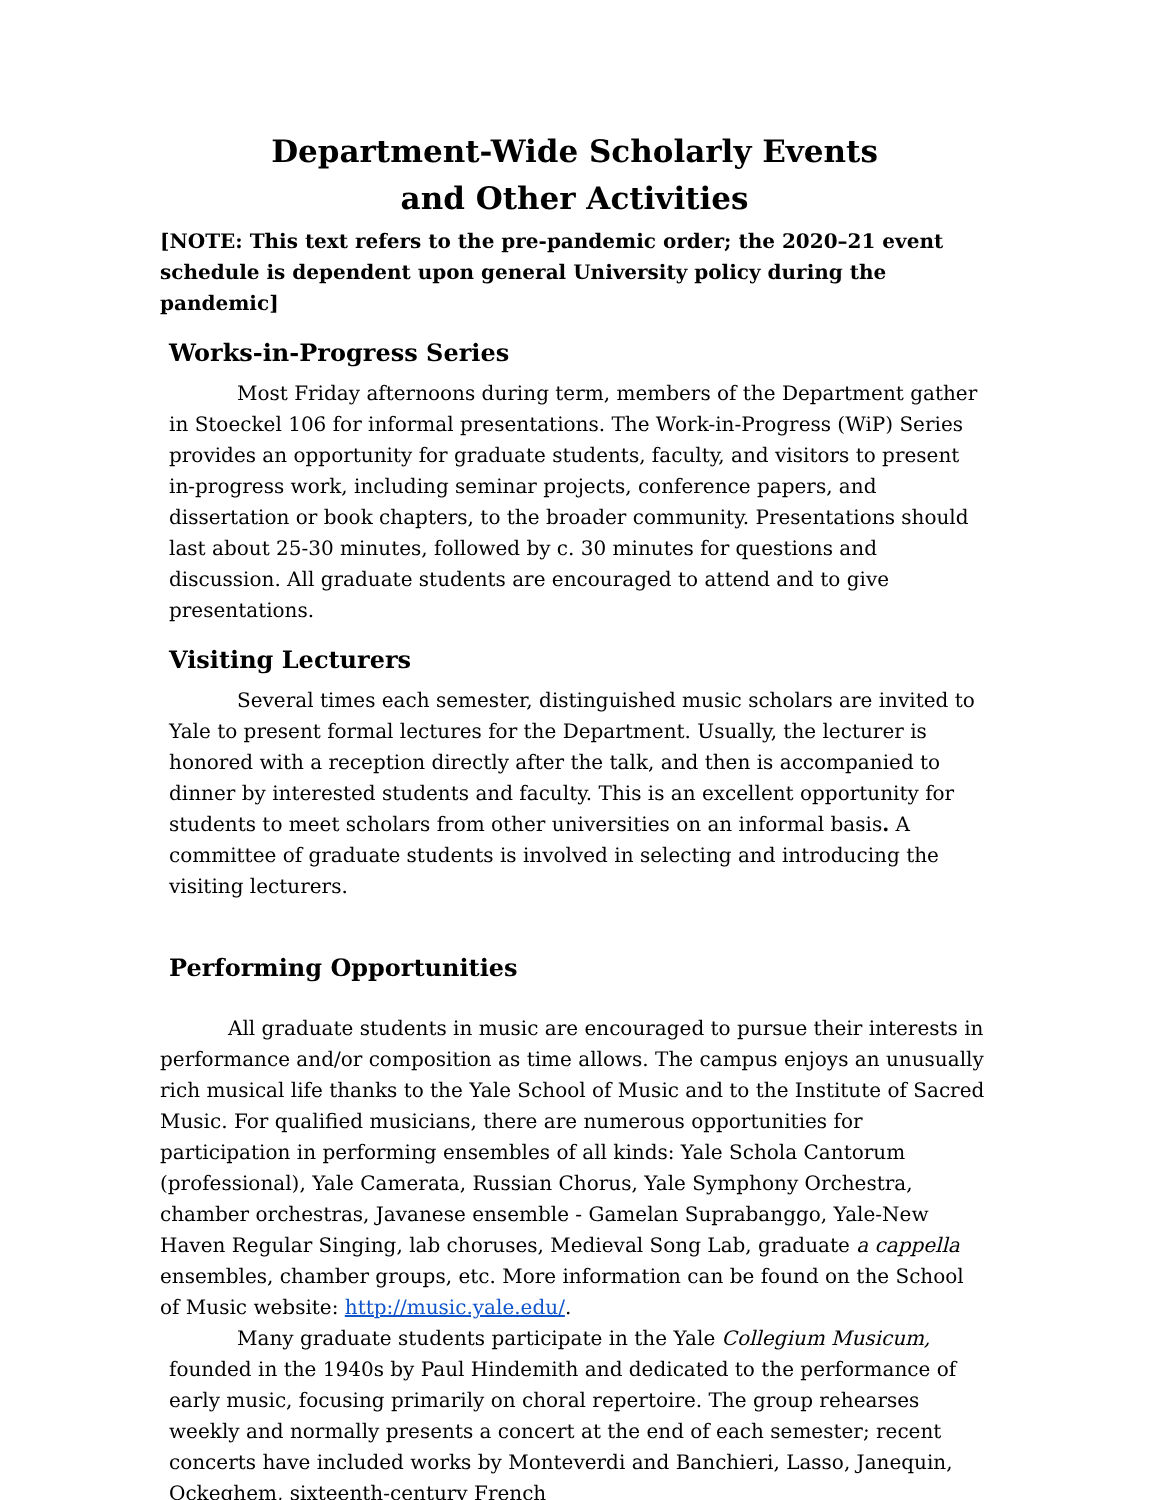Department-Wide Scholarly Events
and Other Activities
[NOTE: This text refers to the pre-pandemic order; the 2020–21 event schedule is dependent upon general University policy during the pandemic]
Works-in-Progress Series
Most Friday afternoons during term, members of the Department gather in Stoeckel 106 for informal presentations. The Work-in-Progress (WiP) Series provides an opportunity for graduate students, faculty, and visitors to present in-progress work, including seminar projects, conference papers, and dissertation or book chapters, to the broader community. Presentations should last about 25-30 minutes, followed by c. 30 minutes for questions and discussion. All graduate students are encouraged to attend and to give presentations.
Visiting Lecturers
Several times each semester, distinguished music scholars are invited to Yale to present formal lectures for the Department. Usually, the lecturer is honored with a reception directly after the talk, and then is accompanied to dinner by interested students and faculty. This is an excellent opportunity for students to meet scholars from other universities on an informal basis. A committee of graduate students is involved in selecting and introducing the visiting lecturers.
Performing Opportunities
All graduate students in music are encouraged to pursue their interests in performance and/or composition as time allows. The campus enjoys an unusually rich musical life thanks to the Yale School of Music and to the Institute of Sacred Music. For qualified musicians, there are numerous opportunities for participation in performing ensembles of all kinds: Yale Schola Cantorum (professional), Yale Camerata, Russian Chorus, Yale Symphony Orchestra, chamber orchestras, Javanese ensemble - Gamelan Suprabanggo, Yale-New Haven Regular Singing, lab choruses, Medieval Song Lab, graduate a cappella ensembles, chamber groups, etc. More information can be found on the School of Music website: http://music.yale.edu/.
Many graduate students participate in the Yale Collegium Musicum, founded in the 1940s by Paul Hindemith and dedicated to the performance of early music, focusing primarily on choral repertoire. The group rehearses weekly and normally presents a concert at the end of each semester; recent concerts have included works by Monteverdi and Banchieri, Lasso, Janequin, Ockeghem, sixteenth-century French